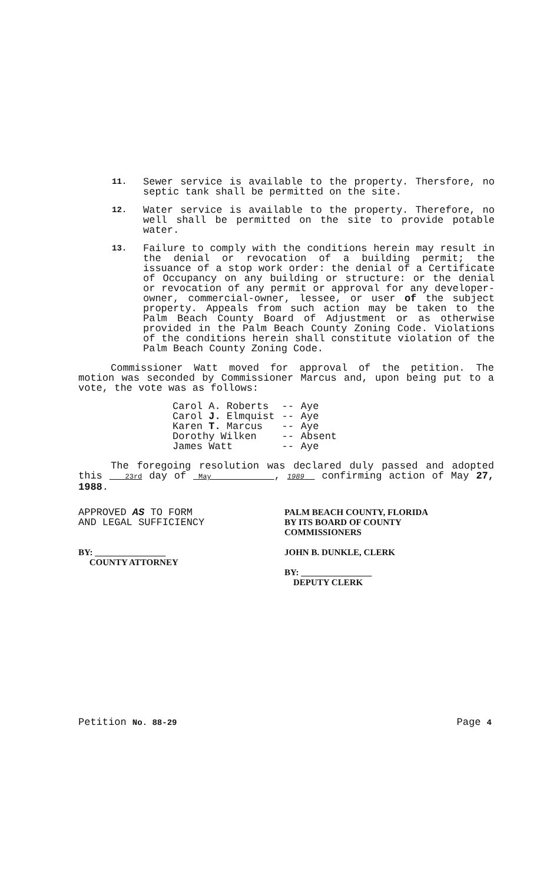11.
Sewer service is available to the property. Thersfore, no septic tank shall be permitted on the site.
12.
Water service is available to the property. Therefore, no well shall be permitted on the site to provide potable water.
13.
Failure to comply with the conditions herein may result in the denial or revocation of a building permit; the issuance of a stop work order: the denial of a Certificate of Occupancy on any building or structure: or the denial or revocation of any permit or approval for any developer-owner, commercial-owner, lessee, or user of the subject property. Appeals from such action may be taken to the Palm Beach County Board of Adjustment or as otherwise provided in the Palm Beach County Zoning Code. Violations of the conditions herein shall constitute violation of the Palm Beach County Zoning Code.
Commissioner Watt moved for approval of the petition. The motion was seconded by Commissioner Marcus and, upon being put to a vote, the vote was as follows:
| Carol A. Roberts | -- | Aye |
| Carol J. Elmquist | -- | Aye |
| Karen T. Marcus | -- | Aye |
| Dorothy Wilken | -- | Absent |
| James Watt | -- | Aye |
The foregoing resolution was declared duly passed and adopted this 23rd day of May , 1989 confirming action of May 27, 1988.
APPROVED AS TO FORM
AND LEGAL SUFFICIENCY
BY: ________________
COUNTY ATTORNEY
PALM BEACH COUNTY, FLORIDA
BY ITS BOARD OF COUNTY
COMMISSIONERS
JOHN B. DUNKLE, CLERK
BY: ________________
DEPUTY CLERK
Petition No. 88-29
Page 4